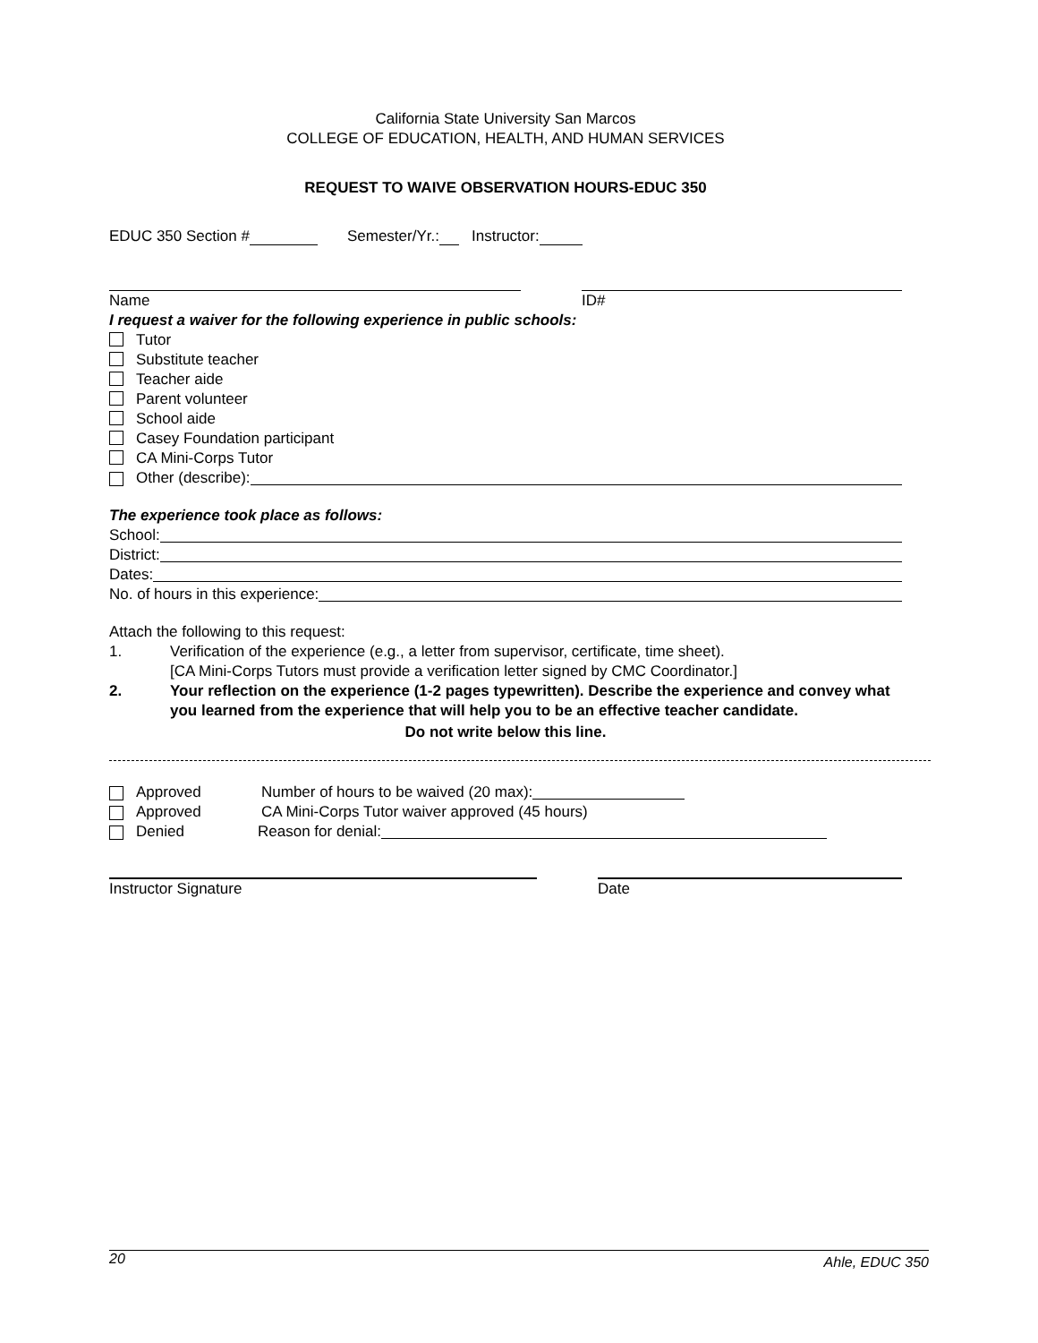California State University San Marcos
COLLEGE OF EDUCATION, HEALTH, AND HUMAN SERVICES
REQUEST TO WAIVE OBSERVATION HOURS-EDUC 350
EDUC 350 Section # Semester/Yr.: Instructor:
Name ID#
I request a waiver for the following experience in public schools:
Tutor
Substitute teacher
Teacher aide
Parent volunteer
School aide
Casey Foundation participant
CA Mini-Corps Tutor
Other (describe):
The experience took place as follows:
School:
District:
Dates:
No. of hours in this experience:
Attach the following to this request:
1. Verification of the experience (e.g., a letter from supervisor, certificate, time sheet).
[CA Mini-Corps Tutors must provide a verification letter signed by CMC Coordinator.]
2. Your reflection on the experience (1-2 pages typewritten). Describe the experience and convey what you learned from the experience that will help you to be an effective teacher candidate.
Do not write below this line.
Approved
Number of hours to be waived (20 max):
Approved
CA Mini-Corps Tutor waiver approved (45 hours)
Denied
Reason for denial:
Instructor Signature Date
20 Ahle, EDUC 350